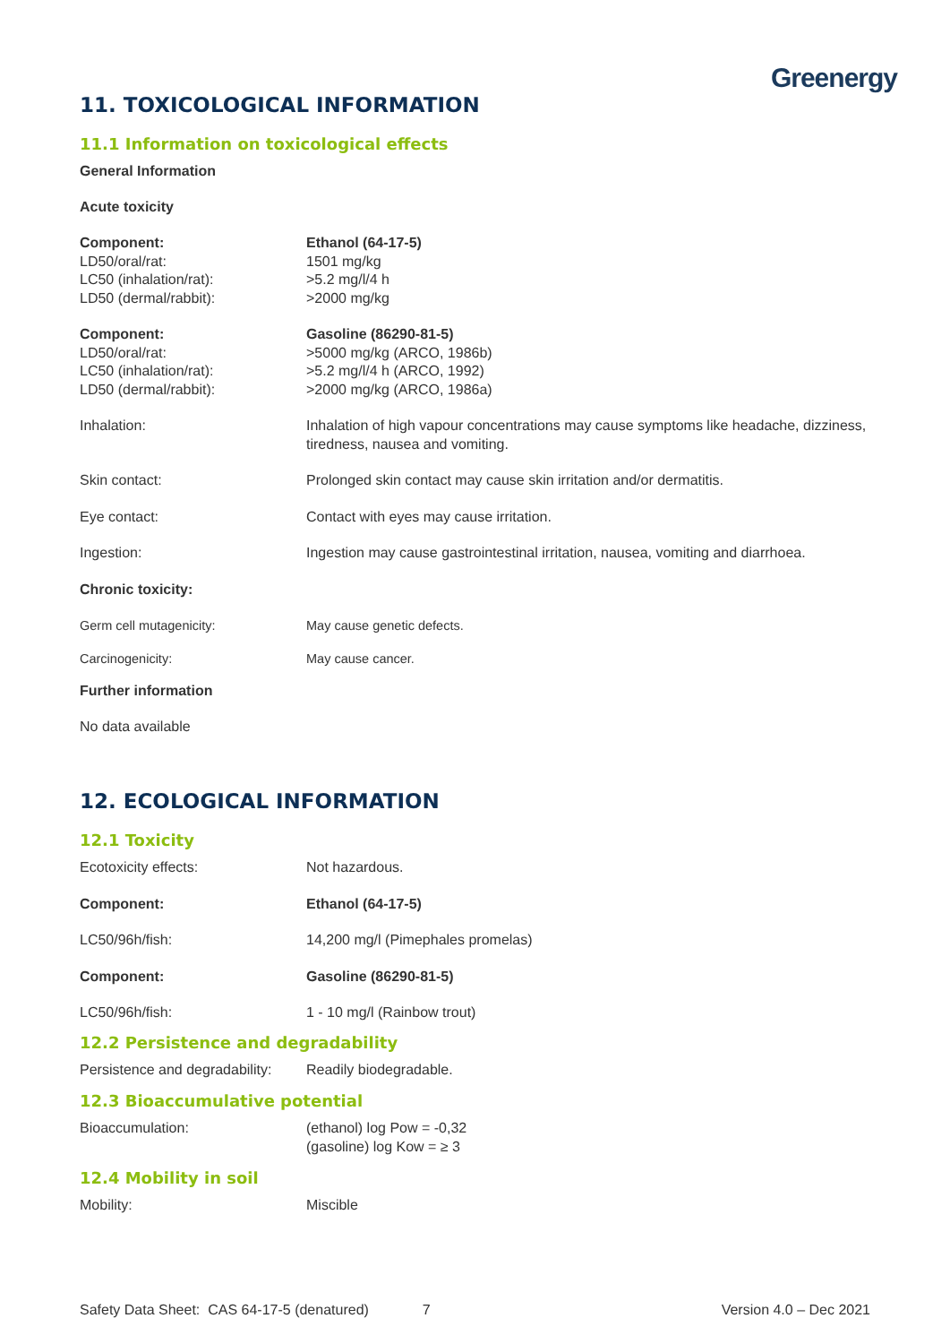Greenergy
11. TOXICOLOGICAL INFORMATION
11.1 Information on toxicological effects
General Information
Acute toxicity
| Component: | Ethanol (64-17-5) |
| LD50/oral/rat: | 1501 mg/kg |
| LC50 (inhalation/rat): | >5.2 mg/l/4 h |
| LD50 (dermal/rabbit): | >2000 mg/kg |
| Component: | Gasoline (86290-81-5) |
| LD50/oral/rat: | >5000 mg/kg (ARCO, 1986b) |
| LC50 (inhalation/rat): | >5.2 mg/l/4 h (ARCO, 1992) |
| LD50 (dermal/rabbit): | >2000 mg/kg (ARCO, 1986a) |
| Inhalation: | Inhalation of high vapour concentrations may cause symptoms like headache, dizziness, tiredness, nausea and vomiting. |
| Skin contact: | Prolonged skin contact may cause skin irritation and/or dermatitis. |
| Eye contact: | Contact with eyes may cause irritation. |
| Ingestion: | Ingestion may cause gastrointestinal irritation, nausea, vomiting and diarrhoea. |
| Chronic toxicity: | |
| Germ cell mutagenicity: | May cause genetic defects. |
| Carcinogenicity: | May cause cancer. |
Further information
No data available
12. ECOLOGICAL INFORMATION
12.1 Toxicity
| Ecotoxicity effects: | Not hazardous. |
| Component: | Ethanol (64-17-5) |
| LC50/96h/fish: | 14,200 mg/l (Pimephales promelas) |
| Component: | Gasoline (86290-81-5) |
| LC50/96h/fish: | 1 - 10 mg/l (Rainbow trout) |
12.2 Persistence and degradability
| Persistence and degradability: | Readily biodegradable. |
12.3 Bioaccumulative potential
| Bioaccumulation: | (ethanol) log Pow = -0,32 (gasoline) log Kow = ≥ 3 |
12.4 Mobility in soil
| Mobility: | Miscible |
Safety Data Sheet: CAS 64-17-5 (denatured) 7 Version 4.0 – Dec 2021